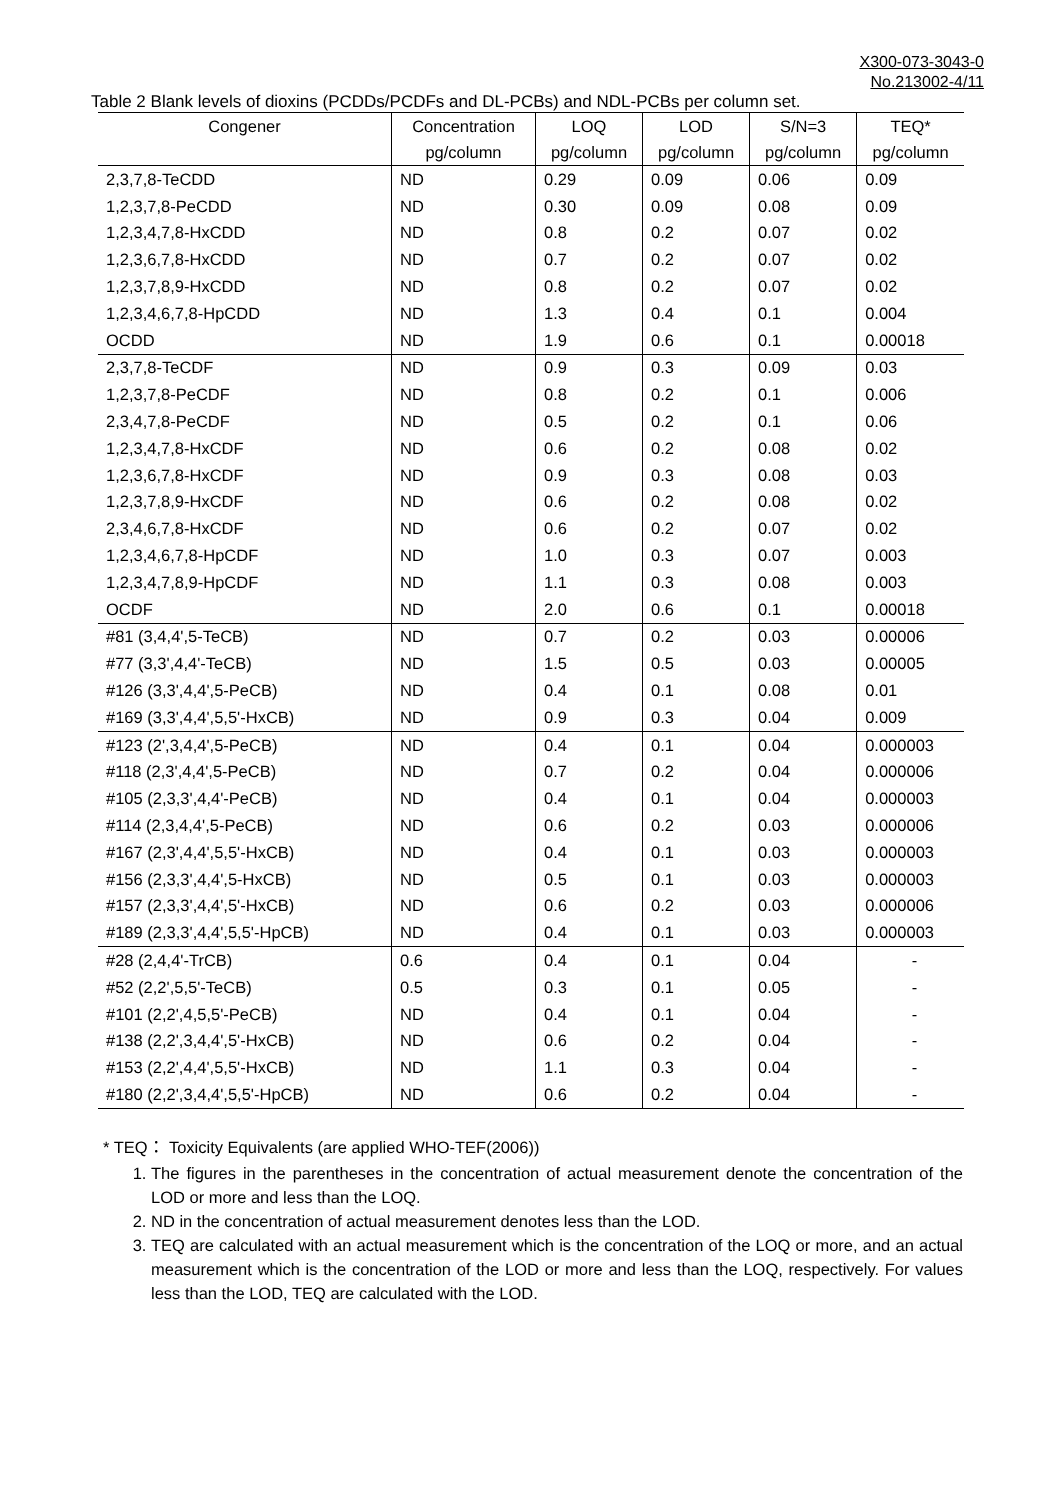X300-073-3043-0
No.213002-4/11
Table 2 Blank levels of dioxins (PCDDs/PCDFs and DL-PCBs) and NDL-PCBs per column set.
| Congener | Concentration | LOQ | LOD | S/N=3 | TEQ* |
| --- | --- | --- | --- | --- | --- |
| | pg/column | pg/column | pg/column | pg/column | pg/column |
| 2,3,7,8-TeCDD | ND | 0.29 | 0.09 | 0.06 | 0.09 |
| 1,2,3,7,8-PeCDD | ND | 0.30 | 0.09 | 0.08 | 0.09 |
| 1,2,3,4,7,8-HxCDD | ND | 0.8 | 0.2 | 0.07 | 0.02 |
| 1,2,3,6,7,8-HxCDD | ND | 0.7 | 0.2 | 0.07 | 0.02 |
| 1,2,3,7,8,9-HxCDD | ND | 0.8 | 0.2 | 0.07 | 0.02 |
| 1,2,3,4,6,7,8-HpCDD | ND | 1.3 | 0.4 | 0.1 | 0.004 |
| OCDD | ND | 1.9 | 0.6 | 0.1 | 0.00018 |
| 2,3,7,8-TeCDF | ND | 0.9 | 0.3 | 0.09 | 0.03 |
| 1,2,3,7,8-PeCDF | ND | 0.8 | 0.2 | 0.1 | 0.006 |
| 2,3,4,7,8-PeCDF | ND | 0.5 | 0.2 | 0.1 | 0.06 |
| 1,2,3,4,7,8-HxCDF | ND | 0.6 | 0.2 | 0.08 | 0.02 |
| 1,2,3,6,7,8-HxCDF | ND | 0.9 | 0.3 | 0.08 | 0.03 |
| 1,2,3,7,8,9-HxCDF | ND | 0.6 | 0.2 | 0.08 | 0.02 |
| 2,3,4,6,7,8-HxCDF | ND | 0.6 | 0.2 | 0.07 | 0.02 |
| 1,2,3,4,6,7,8-HpCDF | ND | 1.0 | 0.3 | 0.07 | 0.003 |
| 1,2,3,4,7,8,9-HpCDF | ND | 1.1 | 0.3 | 0.08 | 0.003 |
| OCDF | ND | 2.0 | 0.6 | 0.1 | 0.00018 |
| #81 (3,4,4',5-TeCB) | ND | 0.7 | 0.2 | 0.03 | 0.00006 |
| #77 (3,3',4,4'-TeCB) | ND | 1.5 | 0.5 | 0.03 | 0.00005 |
| #126 (3,3',4,4',5-PeCB) | ND | 0.4 | 0.1 | 0.08 | 0.01 |
| #169 (3,3',4,4',5,5'-HxCB) | ND | 0.9 | 0.3 | 0.04 | 0.009 |
| #123 (2',3,4,4',5-PeCB) | ND | 0.4 | 0.1 | 0.04 | 0.000003 |
| #118 (2,3',4,4',5-PeCB) | ND | 0.7 | 0.2 | 0.04 | 0.000006 |
| #105 (2,3,3',4,4'-PeCB) | ND | 0.4 | 0.1 | 0.04 | 0.000003 |
| #114 (2,3,4,4',5-PeCB) | ND | 0.6 | 0.2 | 0.03 | 0.000006 |
| #167 (2,3',4,4',5,5'-HxCB) | ND | 0.4 | 0.1 | 0.03 | 0.000003 |
| #156 (2,3,3',4,4',5-HxCB) | ND | 0.5 | 0.1 | 0.03 | 0.000003 |
| #157 (2,3,3',4,4',5'-HxCB) | ND | 0.6 | 0.2 | 0.03 | 0.000006 |
| #189 (2,3,3',4,4',5,5'-HpCB) | ND | 0.4 | 0.1 | 0.03 | 0.000003 |
| #28 (2,4,4'-TrCB) | 0.6 | 0.4 | 0.1 | 0.04 | - |
| #52 (2,2',5,5'-TeCB) | 0.5 | 0.3 | 0.1 | 0.05 | - |
| #101 (2,2',4,5,5'-PeCB) | ND | 0.4 | 0.1 | 0.04 | - |
| #138 (2,2',3,4,4',5'-HxCB) | ND | 0.6 | 0.2 | 0.04 | - |
| #153 (2,2',4,4',5,5'-HxCB) | ND | 1.1 | 0.3 | 0.04 | - |
| #180 (2,2',3,4,4',5,5'-HpCB) | ND | 0.6 | 0.2 | 0.04 | - |
* TEQ： Toxicity Equivalents (are applied WHO-TEF(2006))
1. The figures in the parentheses in the concentration of actual measurement denote the concentration of the LOD or more and less than the LOQ.
2. ND in the concentration of actual measurement denotes less than the LOD.
3. TEQ are calculated with an actual measurement which is the concentration of the LOQ or more, and an actual measurement which is the concentration of the LOD or more and less than the LOQ, respectively. For values less than the LOD, TEQ are calculated with the LOD.